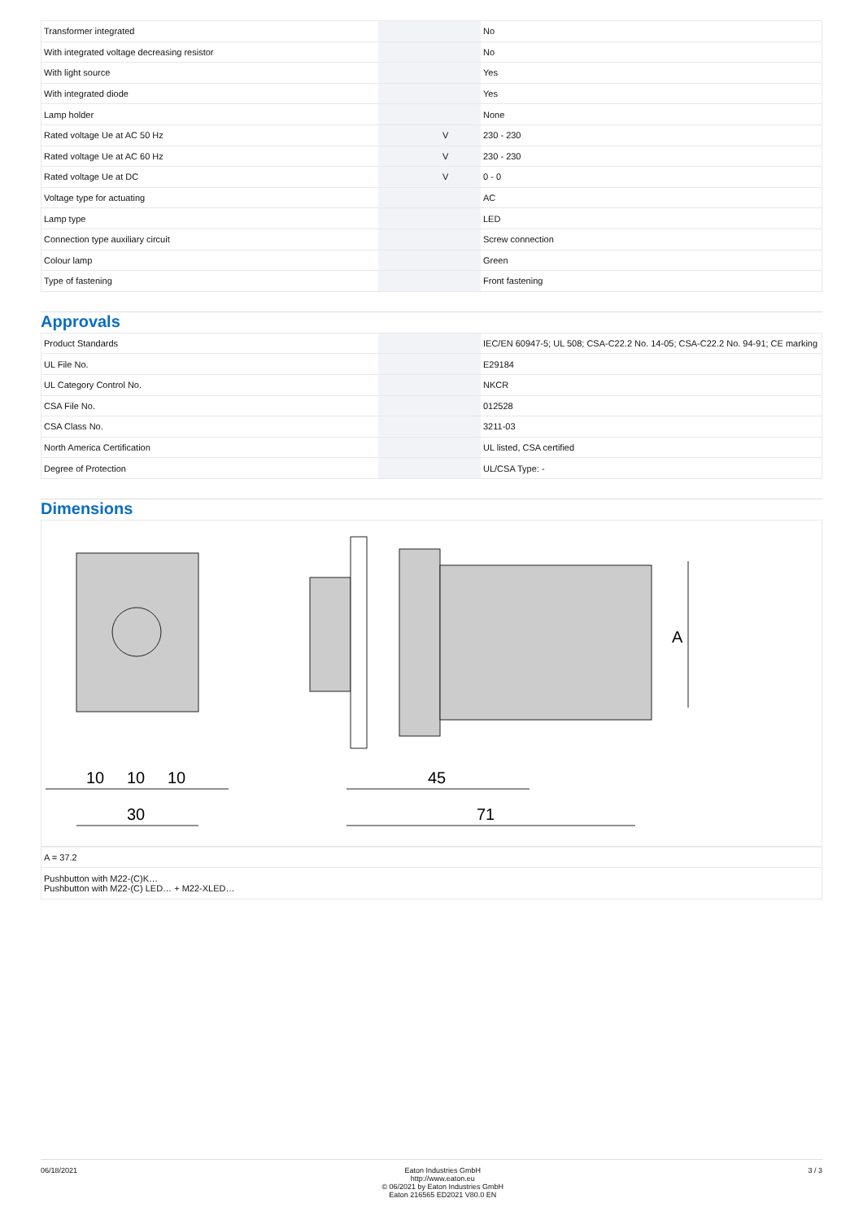| Transformer integrated | | | No |
| With integrated voltage decreasing resistor | | | No |
| With light source | | | Yes |
| With integrated diode | | | Yes |
| Lamp holder | | | None |
| Rated voltage Ue at AC 50 Hz | | V | 230 - 230 |
| Rated voltage Ue at AC 60 Hz | | V | 230 - 230 |
| Rated voltage Ue at DC | | V | 0 - 0 |
| Voltage type for actuating | | | AC |
| Lamp type | | | LED |
| Connection type auxiliary circuit | | | Screw connection |
| Colour lamp | | | Green |
| Type of fastening | | | Front fastening |
Approvals
| Product Standards | | | IEC/EN 60947-5; UL 508; CSA-C22.2 No. 14-05; CSA-C22.2 No. 94-91; CE marking |
| UL File No. | | | E29184 |
| UL Category Control No. | | | NKCR |
| CSA File No. | | | 012528 |
| CSA Class No. | | | 3211-03 |
| North America Certification | | | UL listed, CSA certified |
| Degree of Protection | | | UL/CSA Type: - |
Dimensions
10
10
10
30
A
45
71
| A = 37.2 |
| Pushbutton with M22-(C)K… Pushbutton with M22-(C) LED… + M22-XLED… |
06/18/2021 Eaton Industries GmbH
http://www.eaton.eu
© 06/2021 by Eaton Industries GmbH
Eaton 216565 ED2021 V80.0 EN
3 / 3